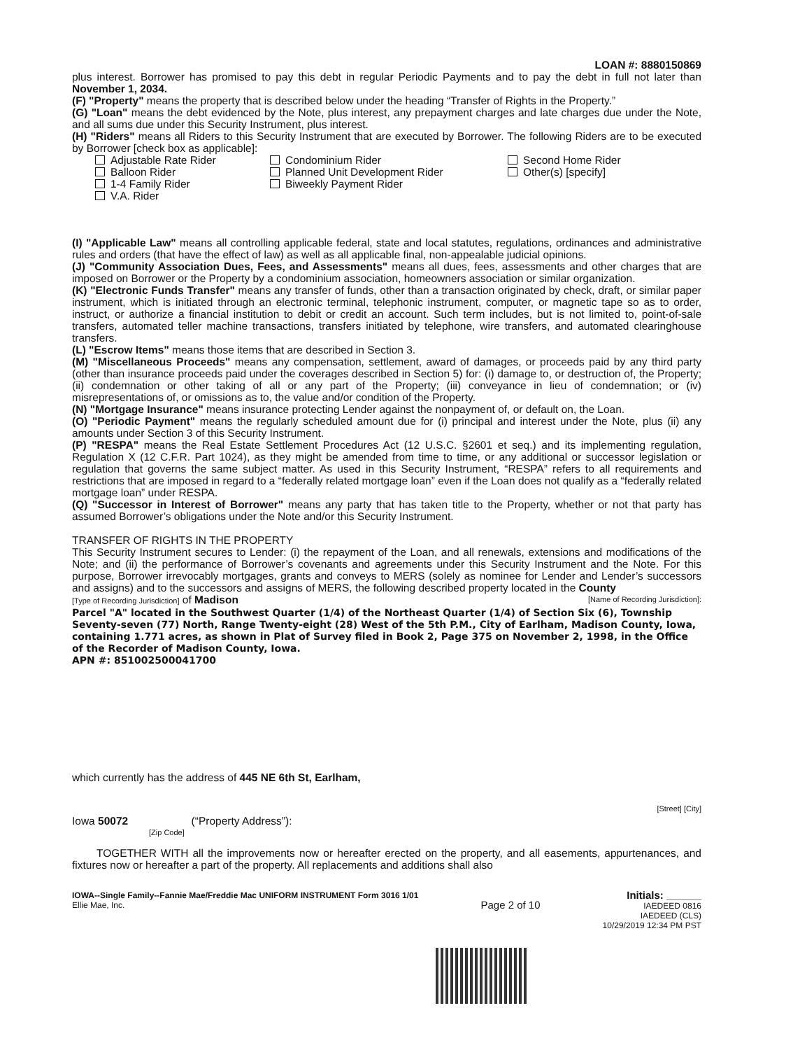LOAN #: 8880150869
plus interest. Borrower has promised to pay this debt in regular Periodic Payments and to pay the debt in full not later than November 1, 2034.
(F) "Property" means the property that is described below under the heading “Transfer of Rights in the Property.”
(G) "Loan" means the debt evidenced by the Note, plus interest, any prepayment charges and late charges due under the Note, and all sums due under this Security Instrument, plus interest.
(H) "Riders" means all Riders to this Security Instrument that are executed by Borrower. The following Riders are to be executed by Borrower [check box as applicable]:
Adjustable Rate Rider
Condominium Rider
Second Home Rider
Balloon Rider
Planned Unit Development Rider
Other(s) [specify]
1-4 Family Rider
Biweekly Payment Rider
V.A. Rider
(I) "Applicable Law" means all controlling applicable federal, state and local statutes, regulations, ordinances and administrative rules and orders (that have the effect of law) as well as all applicable final, non-appealable judicial opinions.
(J) "Community Association Dues, Fees, and Assessments" means all dues, fees, assessments and other charges that are imposed on Borrower or the Property by a condominium association, homeowners association or similar organization.
(K) "Electronic Funds Transfer" means any transfer of funds, other than a transaction originated by check, draft, or similar paper instrument, which is initiated through an electronic terminal, telephonic instrument, computer, or magnetic tape so as to order, instruct, or authorize a financial institution to debit or credit an account. Such term includes, but is not limited to, point-of-sale transfers, automated teller machine transactions, transfers initiated by telephone, wire transfers, and automated clearinghouse transfers.
(L) "Escrow Items" means those items that are described in Section 3.
(M) "Miscellaneous Proceeds" means any compensation, settlement, award of damages, or proceeds paid by any third party (other than insurance proceeds paid under the coverages described in Section 5) for: (i) damage to, or destruction of, the Property; (ii) condemnation or other taking of all or any part of the Property; (iii) conveyance in lieu of condemnation; or (iv) misrepresentations of, or omissions as to, the value and/or condition of the Property.
(N) "Mortgage Insurance" means insurance protecting Lender against the nonpayment of, or default on, the Loan.
(O) "Periodic Payment" means the regularly scheduled amount due for (i) principal and interest under the Note, plus (ii) any amounts under Section 3 of this Security Instrument.
(P) "RESPA" means the Real Estate Settlement Procedures Act (12 U.S.C. §2601 et seq.) and its implementing regulation, Regulation X (12 C.F.R. Part 1024), as they might be amended from time to time, or any additional or successor legislation or regulation that governs the same subject matter. As used in this Security Instrument, “RESPA” refers to all requirements and restrictions that are imposed in regard to a “federally related mortgage loan” even if the Loan does not qualify as a “federally related mortgage loan” under RESPA.
(Q) "Successor in Interest of Borrower" means any party that has taken title to the Property, whether or not that party has assumed Borrower’s obligations under the Note and/or this Security Instrument.
TRANSFER OF RIGHTS IN THE PROPERTY
This Security Instrument secures to Lender: (i) the repayment of the Loan, and all renewals, extensions and modifications of the Note; and (ii) the performance of Borrower’s covenants and agreements under this Security Instrument and the Note. For this purpose, Borrower irrevocably mortgages, grants and conveys to MERS (solely as nominee for Lender and Lender’s successors and assigns) and to the successors and assigns of MERS, the following described property located in the County
[Type of Recording Jurisdiction] of Madison [Name of Recording Jurisdiction]:
Parcel "A" located in the Southwest Quarter (1/4) of the Northeast Quarter (1/4) of Section Six (6), Township Seventy-seven (77) North, Range Twenty-eight (28) West of the 5th P.M., City of Earlham, Madison County, Iowa, containing 1.771 acres, as shown in Plat of Survey filed in Book 2, Page 375 on November 2, 1998, in the Office of the Recorder of Madison County, Iowa.
APN #: 851002500041700
which currently has the address of 445 NE 6th St, Earlham,
[Street] [City]
Iowa 50072 (“Property Address”):
[Zip Code]
TOGETHER WITH all the improvements now or hereafter erected on the property, and all easements, appurtenances, and fixtures now or hereafter a part of the property. All replacements and additions shall also
IOWA--Single Family--Fannie Mae/Freddie Mac UNIFORM INSTRUMENT Form 3016 1/01
Ellie Mae, Inc.
Page 2 of 10
Initials: ______
IAEDEED 0816
IAEDEED (CLS)
10/29/2019 12:34 PM PST